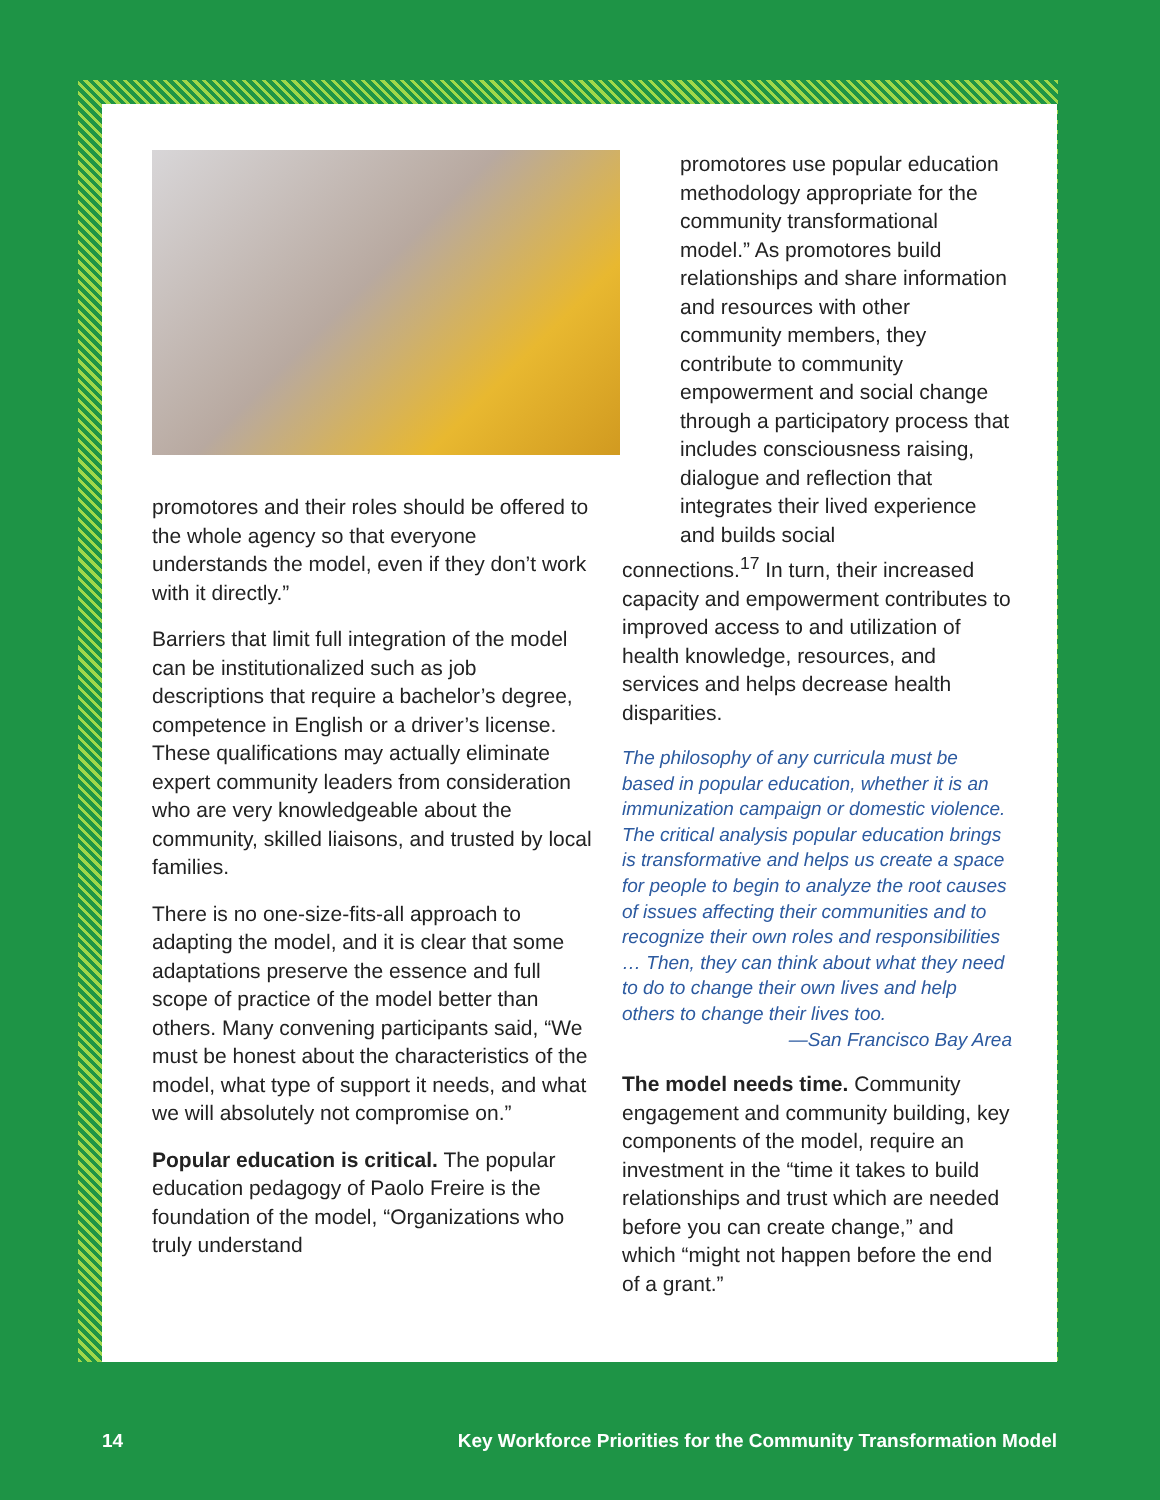promotores and their roles should be offered to the whole agency so that everyone understands the model, even if they don’t work with it directly.”
Barriers that limit full integration of the model can be institutionalized such as job descriptions that require a bachelor’s degree, competence in English or a driver’s license. These qualifications may actually eliminate expert community leaders from consideration who are very knowledgeable about the community, skilled liaisons, and trusted by local families.
There is no one-size-fits-all approach to adapting the model, and it is clear that some adaptations preserve the essence and full scope of practice of the model better than others. Many convening participants said, “We must be honest about the characteristics of the model, what type of support it needs, and what we will absolutely not compromise on.”
Popular education is critical. The popular education pedagogy of Paolo Freire is the foundation of the model, “Organizations who truly understand
promotores use popular education methodology appropriate for the community transformational model.” As promotores build relationships and share information and resources with other community members, they contribute to community empowerment and social change through a participatory process that includes consciousness raising, dialogue and reflection that integrates their lived experience and builds social
connections.<sup>17</sup> In turn, their increased capacity and empowerment contributes to improved access to and utilization of health knowledge, resources, and services and helps decrease health disparities.
The philosophy of any curricula must be based in popular education, whether it is an immunization campaign or domestic violence. The critical analysis popular education brings is transformative and helps us create a space for people to begin to analyze the root causes of issues affecting their communities and to recognize their own roles and responsibilities … Then, they can think about what they need to do to change their own lives and help others to change their lives too.
—San Francisco Bay Area
The model needs time. Community engagement and community building, key components of the model, require an investment in the “time it takes to build relationships and trust which are needed before you can create change,” and which “might not happen before the end of a grant.”
14 Key Workforce Priorities for the Community Transformation Model